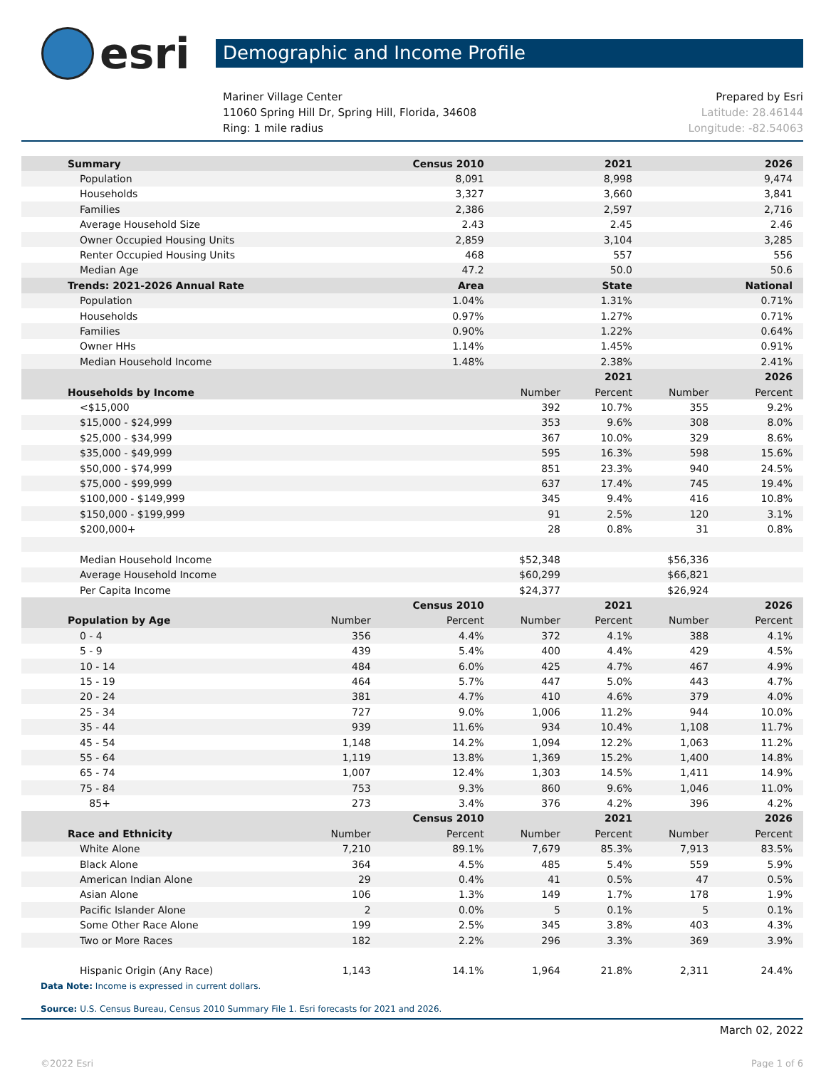esri
Demographic and Income Profile
Mariner Village Center
11060 Spring Hill Dr, Spring Hill, Florida, 34608
Ring: 1 mile radius
Prepared by Esri
Latitude: 28.46144
Longitude: -82.54063
| Summary | | Census 2010 | | 2021 | | 2026 |
| --- | --- | --- | --- | --- | --- | --- |
| Population | | 8,091 | | 8,998 | | 9,474 |
| Households | | 3,327 | | 3,660 | | 3,841 |
| Families | | 2,386 | | 2,597 | | 2,716 |
| Average Household Size | | 2.43 | | 2.45 | | 2.46 |
| Owner Occupied Housing Units | | 2,859 | | 3,104 | | 3,285 |
| Renter Occupied Housing Units | | 468 | | 557 | | 556 |
| Median Age | | 47.2 | | 50.0 | | 50.6 |
| Trends: 2021-2026 Annual Rate | | Area | | State | | National |
| Population | | 1.04% | | 1.31% | | 0.71% |
| Households | | 0.97% | | 1.27% | | 0.71% |
| Families | | 0.90% | | 1.22% | | 0.64% |
| Owner HHs | | 1.14% | | 1.45% | | 0.91% |
| Median Household Income | | 1.48% | | 2.38% | | 2.41% |
| | | | | 2021 | | 2026 |
| Households by Income | | | Number | Percent | Number | Percent |
| <$15,000 | | | 392 | 10.7% | 355 | 9.2% |
| $15,000 - $24,999 | | | 353 | 9.6% | 308 | 8.0% |
| $25,000 - $34,999 | | | 367 | 10.0% | 329 | 8.6% |
| $35,000 - $49,999 | | | 595 | 16.3% | 598 | 15.6% |
| $50,000 - $74,999 | | | 851 | 23.3% | 940 | 24.5% |
| $75,000 - $99,999 | | | 637 | 17.4% | 745 | 19.4% |
| $100,000 - $149,999 | | | 345 | 9.4% | 416 | 10.8% |
| $150,000 - $199,999 | | | 91 | 2.5% | 120 | 3.1% |
| $200,000+ | | | 28 | 0.8% | 31 | 0.8% |
| Median Household Income | | | $52,348 | | $56,336 | |
| Average Household Income | | | $60,299 | | $66,821 | |
| Per Capita Income | | | $24,377 | | $26,924 | |
| | | Census 2010 | | 2021 | | 2026 |
| Population by Age | Number | Percent | Number | Percent | Number | Percent |
| 0 - 4 | 356 | 4.4% | 372 | 4.1% | 388 | 4.1% |
| 5 - 9 | 439 | 5.4% | 400 | 4.4% | 429 | 4.5% |
| 10 - 14 | 484 | 6.0% | 425 | 4.7% | 467 | 4.9% |
| 15 - 19 | 464 | 5.7% | 447 | 5.0% | 443 | 4.7% |
| 20 - 24 | 381 | 4.7% | 410 | 4.6% | 379 | 4.0% |
| 25 - 34 | 727 | 9.0% | 1,006 | 11.2% | 944 | 10.0% |
| 35 - 44 | 939 | 11.6% | 934 | 10.4% | 1,108 | 11.7% |
| 45 - 54 | 1,148 | 14.2% | 1,094 | 12.2% | 1,063 | 11.2% |
| 55 - 64 | 1,119 | 13.8% | 1,369 | 15.2% | 1,400 | 14.8% |
| 65 - 74 | 1,007 | 12.4% | 1,303 | 14.5% | 1,411 | 14.9% |
| 75 - 84 | 753 | 9.3% | 860 | 9.6% | 1,046 | 11.0% |
| 85+ | 273 | 3.4% | 376 | 4.2% | 396 | 4.2% |
| | | Census 2010 | | 2021 | | 2026 |
| Race and Ethnicity | Number | Percent | Number | Percent | Number | Percent |
| White Alone | 7,210 | 89.1% | 7,679 | 85.3% | 7,913 | 83.5% |
| Black Alone | 364 | 4.5% | 485 | 5.4% | 559 | 5.9% |
| American Indian Alone | 29 | 0.4% | 41 | 0.5% | 47 | 0.5% |
| Asian Alone | 106 | 1.3% | 149 | 1.7% | 178 | 1.9% |
| Pacific Islander Alone | 2 | 0.0% | 5 | 0.1% | 5 | 0.1% |
| Some Other Race Alone | 199 | 2.5% | 345 | 3.8% | 403 | 4.3% |
| Two or More Races | 182 | 2.2% | 296 | 3.3% | 369 | 3.9% |
| Hispanic Origin (Any Race) | 1,143 | 14.1% | 1,964 | 21.8% | 2,311 | 24.4% |
Data Note: Income is expressed in current dollars.
Source: U.S. Census Bureau, Census 2010 Summary File 1. Esri forecasts for 2021 and 2026.
March 02, 2022
©2022 Esri Page 1 of 6